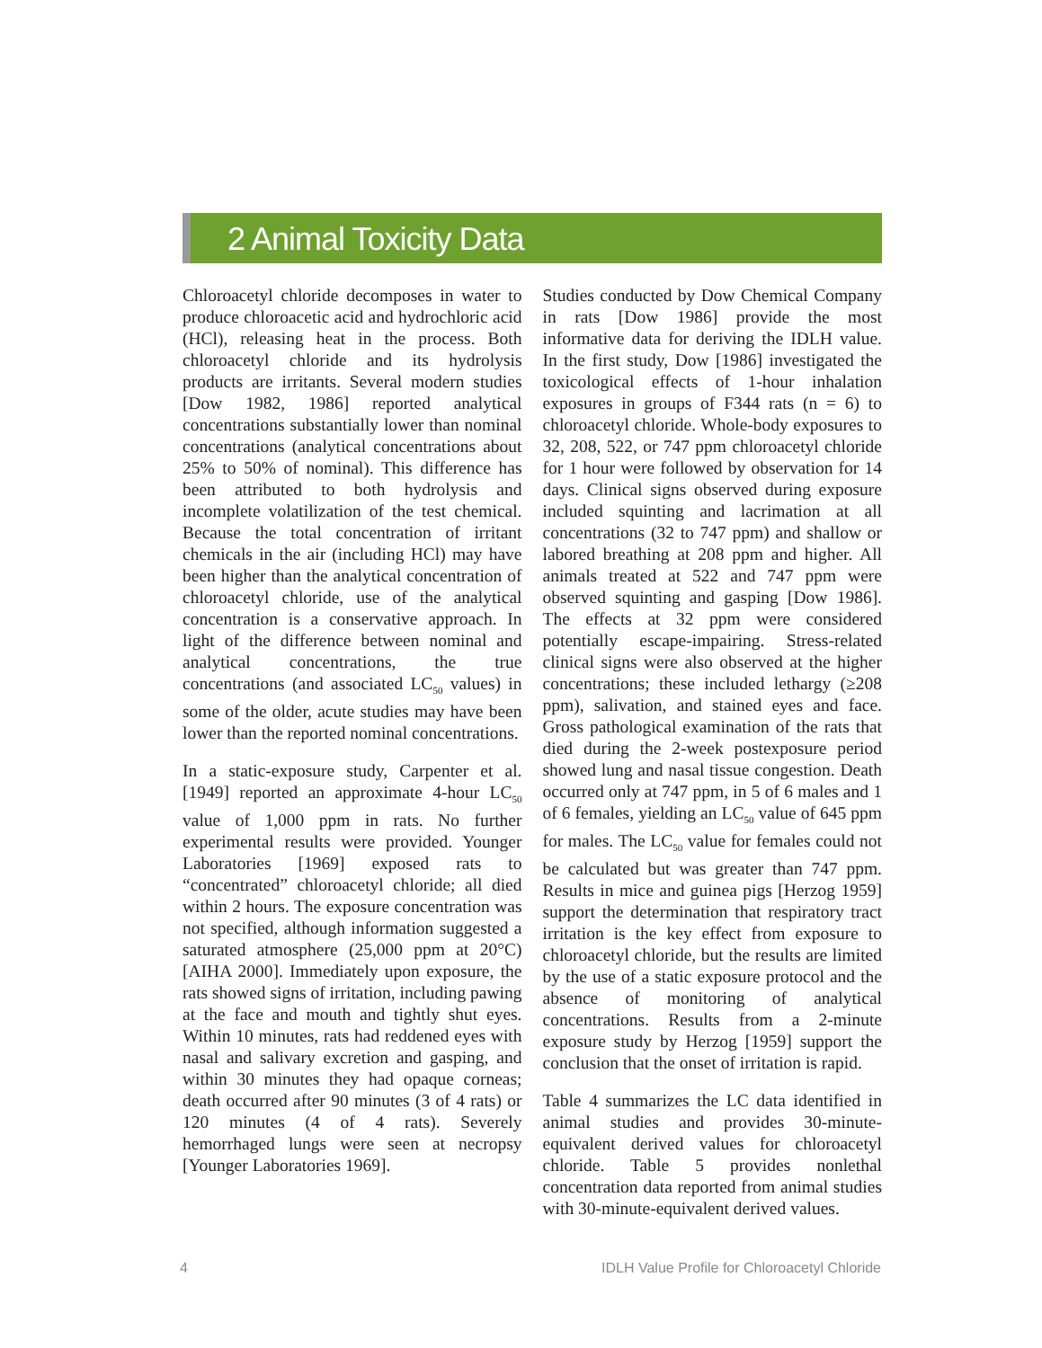2 Animal Toxicity Data
Chloroacetyl chloride decomposes in water to produce chloroacetic acid and hydrochloric acid (HCl), releasing heat in the process. Both chloroacetyl chloride and its hydrolysis products are irritants. Several modern studies [Dow 1982, 1986] reported analytical concentrations substantially lower than nominal concentrations (analytical concentrations about 25% to 50% of nominal). This difference has been attributed to both hydrolysis and incomplete volatilization of the test chemical. Because the total concentration of irritant chemicals in the air (including HCl) may have been higher than the analytical concentration of chloroacetyl chloride, use of the analytical concentration is a conservative approach. In light of the difference between nominal and analytical concentrations, the true concentrations (and associated LC<sub>50</sub> values) in some of the older, acute studies may have been lower than the reported nominal concentrations.
In a static-exposure study, Carpenter et al. [1949] reported an approximate 4-hour LC<sub>50</sub> value of 1,000 ppm in rats. No further experimental results were provided. Younger Laboratories [1969] exposed rats to “concentrated” chloroacetyl chloride; all died within 2 hours. The exposure concentration was not specified, although information suggested a saturated atmosphere (25,000 ppm at 20°C) [AIHA 2000]. Immediately upon exposure, the rats showed signs of irritation, including pawing at the face and mouth and tightly shut eyes. Within 10 minutes, rats had reddened eyes with nasal and salivary excretion and gasping, and within 30 minutes they had opaque corneas; death occurred after 90 minutes (3 of 4 rats) or 120 minutes (4 of 4 rats). Severely hemorrhaged lungs were seen at necropsy [Younger Laboratories 1969].
Studies conducted by Dow Chemical Company in rats [Dow 1986] provide the most informative data for deriving the IDLH value. In the first study, Dow [1986] investigated the toxicological effects of 1-hour inhalation exposures in groups of F344 rats (n = 6) to chloroacetyl chloride. Whole-body exposures to 32, 208, 522, or 747 ppm chloroacetyl chloride for 1 hour were followed by observation for 14 days. Clinical signs observed during exposure included squinting and lacrimation at all concentrations (32 to 747 ppm) and shallow or labored breathing at 208 ppm and higher. All animals treated at 522 and 747 ppm were observed squinting and gasping [Dow 1986]. The effects at 32 ppm were considered potentially escape-impairing. Stress-related clinical signs were also observed at the higher concentrations; these included lethargy (≥208 ppm), salivation, and stained eyes and face. Gross pathological examination of the rats that died during the 2-week postexposure period showed lung and nasal tissue congestion. Death occurred only at 747 ppm, in 5 of 6 males and 1 of 6 females, yielding an LC<sub>50</sub> value of 645 ppm for males. The LC<sub>50</sub> value for females could not be calculated but was greater than 747 ppm. Results in mice and guinea pigs [Herzog 1959] support the determination that respiratory tract irritation is the key effect from exposure to chloroacetyl chloride, but the results are limited by the use of a static exposure protocol and the absence of monitoring of analytical concentrations. Results from a 2-minute exposure study by Herzog [1959] support the conclusion that the onset of irritation is rapid.
Table 4 summarizes the LC data identified in animal studies and provides 30-minute-equivalent derived values for chloroacetyl chloride. Table 5 provides nonlethal concentration data reported from animal studies with 30-minute-equivalent derived values.
4 IDLH Value Profile for Chloroacetyl Chloride